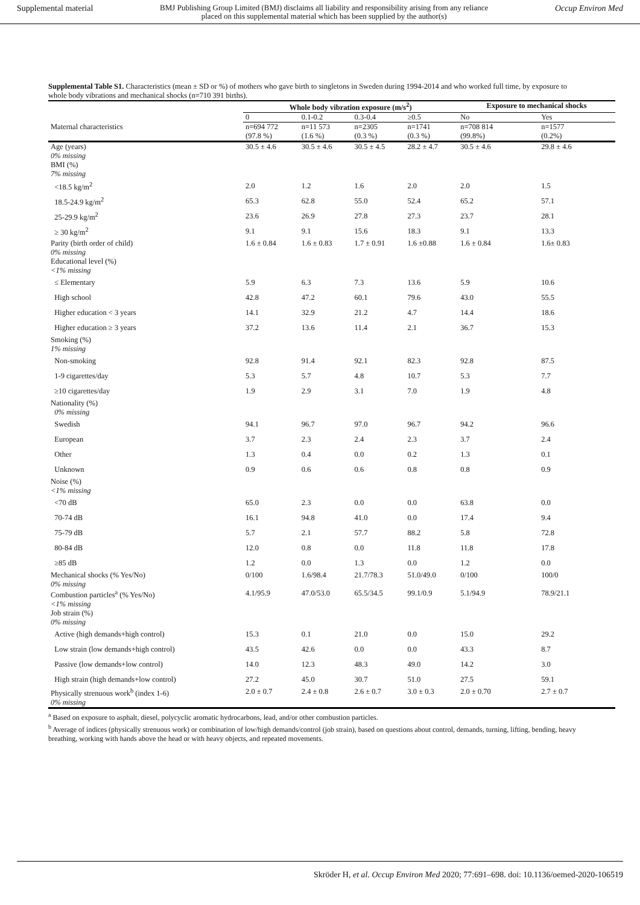Supplemental material BMJ Publishing Group Limited (BMJ) disclaims all liability and responsibility arising from any reliance
placed on this supplemental material which has been supplied by the author(s) Occup Environ Med
Supplemental Table S1. Characteristics (mean ± SD or %) of mothers who gave birth to singletons in Sweden during 1994-2014 and who worked full time, by exposure to whole body vibrations and mechanical shocks (n=710 391 births).
| | Whole body vibration exposure (m/s<sup>2</sup>) | | | | Exposure to mechanical shocks | |
| --- | --- | --- | --- | --- | --- | --- |
| | 0 | 0.1-0.2 | 0.3-0.4 | ≥0.5 | No | Yes |
| Maternal characteristics | n=694 772 (97.8 %) | n=11 573 (1.6 %) | n=2305 (0.3 %) | n=1741 (0.3 %) | n=708 814 (99.8%) | n=1577 (0.2%) |
| Age (years) 0% missing | 30.5 ± 4.6 | 30.5 ± 4.6 | 30.5 ± 4.5 | 28.2 ± 4.7 | 30.5 ± 4.6 | 29.8 ± 4.6 |
| BMI (%) 7% missing | | | | | | |
| <18.5 kg/m<sup>2</sup> | 2.0 | 1.2 | 1.6 | 2.0 | 2.0 | 1.5 |
| 18.5-24.9 kg/m<sup>2</sup> | 65.3 | 62.8 | 55.0 | 52.4 | 65.2 | 57.1 |
| 25-29.9 kg/m<sup>2</sup> | 23.6 | 26.9 | 27.8 | 27.3 | 23.7 | 28.1 |
| ≥ 30 kg/m<sup>2</sup> | 9.1 | 9.1 | 15.6 | 18.3 | 9.1 | 13.3 |
| Parity (birth order of child) 0% missing | 1.6 ± 0.84 | 1.6 ± 0.83 | 1.7 ± 0.91 | 1.6 ±0.88 | 1.6 ± 0.84 | 1.6± 0.83 |
| Educational level (%) <1% missing | | | | | | |
| ≤ Elementary | 5.9 | 6.3 | 7.3 | 13.6 | 5.9 | 10.6 |
| High school | 42.8 | 47.2 | 60.1 | 79.6 | 43.0 | 55.5 |
| Higher education < 3 years | 14.1 | 32.9 | 21.2 | 4.7 | 14.4 | 18.6 |
| Higher education ≥ 3 years | 37.2 | 13.6 | 11.4 | 2.1 | 36.7 | 15.3 |
| Smoking (%) 1% missing | | | | | | |
| Non-smoking | 92.8 | 91.4 | 92.1 | 82.3 | 92.8 | 87.5 |
| 1-9 cigarettes/day | 5.3 | 5.7 | 4.8 | 10.7 | 5.3 | 7.7 |
| ≥10 cigarettes/day | 1.9 | 2.9 | 3.1 | 7.0 | 1.9 | 4.8 |
| Nationality (%) 0% missing | | | | | | |
| Swedish | 94.1 | 96.7 | 97.0 | 96.7 | 94.2 | 96.6 |
| European | 3.7 | 2.3 | 2.4 | 2.3 | 3.7 | 2.4 |
| Other | 1.3 | 0.4 | 0.0 | 0.2 | 1.3 | 0.1 |
| Unknown | 0.9 | 0.6 | 0.6 | 0.8 | 0.8 | 0.9 |
| Noise (%) <1% missing | | | | | | |
| <70 dB | 65.0 | 2.3 | 0.0 | 0.0 | 63.8 | 0.0 |
| 70-74 dB | 16.1 | 94.8 | 41.0 | 0.0 | 17.4 | 9.4 |
| 75-79 dB | 5.7 | 2.1 | 57.7 | 88.2 | 5.8 | 72.8 |
| 80-84 dB | 12.0 | 0.8 | 0.0 | 11.8 | 11.8 | 17.8 |
| ≥85 dB | 1.2 | 0.0 | 1.3 | 0.0 | 1.2 | 0.0 |
| Mechanical shocks (% Yes/No) 0% missing | 0/100 | 1.6/98.4 | 21.7/78.3 | 51.0/49.0 | 0/100 | 100/0 |
| Combustion particles<sup>a</sup> (% Yes/No) <1% missing | 4.1/95.9 | 47.0/53.0 | 65.5/34.5 | 99.1/0.9 | 5.1/94.9 | 78.9/21.1 |
| Job strain (%) 0% missing | | | | | | |
| Active (high demands+high control) | 15.3 | 0.1 | 21.0 | 0.0 | 15.0 | 29.2 |
| Low strain (low demands+high control) | 43.5 | 42.6 | 0.0 | 0.0 | 43.3 | 8.7 |
| Passive (low demands+low control) | 14.0 | 12.3 | 48.3 | 49.0 | 14.2 | 3.0 |
| High strain (high demands+low control) | 27.2 | 45.0 | 30.7 | 51.0 | 27.5 | 59.1 |
| Physically strenuous work<sup>b</sup> (index 1-6) 0% missing | 2.0 ± 0.7 | 2.4 ± 0.8 | 2.6 ± 0.7 | 3.0 ± 0.3 | 2.0 ± 0.70 | 2.7 ± 0.7 |
<sup>a</sup> Based on exposure to asphalt, diesel, polycyclic aromatic hydrocarbons, lead, and/or other combustion particles.
<sup>b</sup> Average of indices (physically strenuous work) or combination of low/high demands/control (job strain), based on questions about control, demands, turning, lifting, bending, heavy breathing, working with hands above the head or with heavy objects, and repeated movements.
Skröder H, et al. Occup Environ Med 2020; 77:691–698. doi: 10.1136/oemed-2020-106519